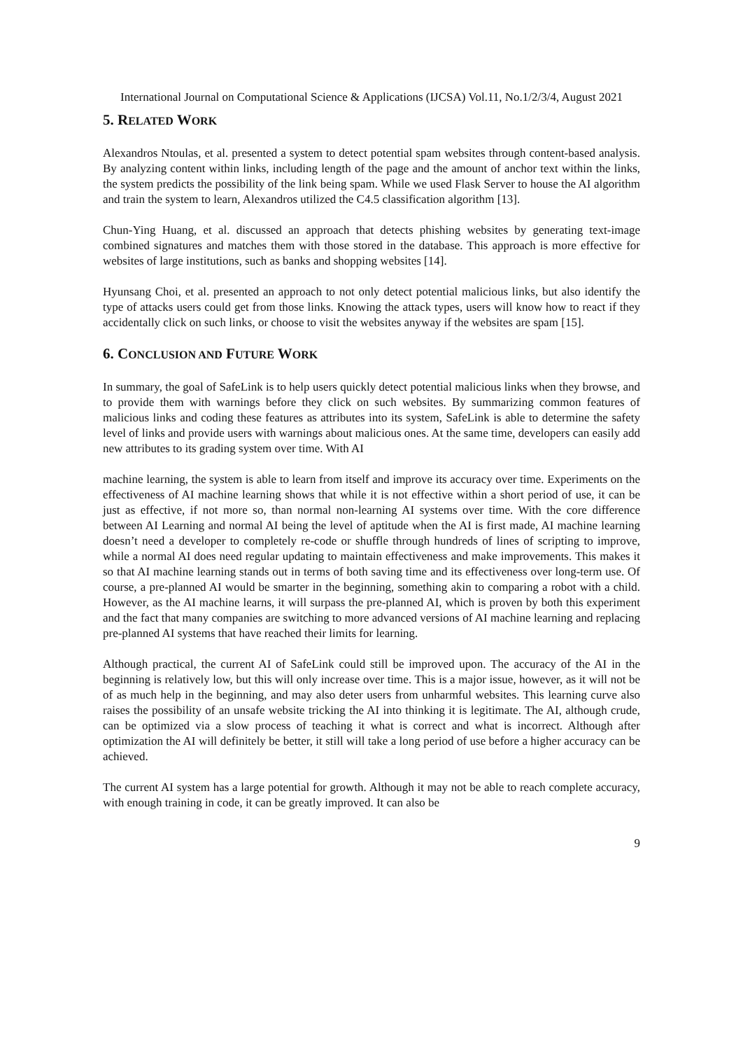International Journal on Computational Science & Applications (IJCSA) Vol.11, No.1/2/3/4, August 2021
5. RELATED WORK
Alexandros Ntoulas, et al. presented a system to detect potential spam websites through content-based analysis. By analyzing content within links, including length of the page and the amount of anchor text within the links, the system predicts the possibility of the link being spam. While we used Flask Server to house the AI algorithm and train the system to learn, Alexandros utilized the C4.5 classification algorithm [13].
Chun-Ying Huang, et al. discussed an approach that detects phishing websites by generating text-image combined signatures and matches them with those stored in the database. This approach is more effective for websites of large institutions, such as banks and shopping websites [14].
Hyunsang Choi, et al. presented an approach to not only detect potential malicious links, but also identify the type of attacks users could get from those links. Knowing the attack types, users will know how to react if they accidentally click on such links, or choose to visit the websites anyway if the websites are spam [15].
6. CONCLUSION AND FUTURE WORK
In summary, the goal of SafeLink is to help users quickly detect potential malicious links when they browse, and to provide them with warnings before they click on such websites. By summarizing common features of malicious links and coding these features as attributes into its system, SafeLink is able to determine the safety level of links and provide users with warnings about malicious ones. At the same time, developers can easily add new attributes to its grading system over time. With AI
machine learning, the system is able to learn from itself and improve its accuracy over time. Experiments on the effectiveness of AI machine learning shows that while it is not effective within a short period of use, it can be just as effective, if not more so, than normal non-learning AI systems over time. With the core difference between AI Learning and normal AI being the level of aptitude when the AI is first made, AI machine learning doesn’t need a developer to completely re-code or shuffle through hundreds of lines of scripting to improve, while a normal AI does need regular updating to maintain effectiveness and make improvements. This makes it so that AI machine learning stands out in terms of both saving time and its effectiveness over long-term use. Of course, a pre-planned AI would be smarter in the beginning, something akin to comparing a robot with a child. However, as the AI machine learns, it will surpass the pre-planned AI, which is proven by both this experiment and the fact that many companies are switching to more advanced versions of AI machine learning and replacing pre-planned AI systems that have reached their limits for learning.
Although practical, the current AI of SafeLink could still be improved upon. The accuracy of the AI in the beginning is relatively low, but this will only increase over time. This is a major issue, however, as it will not be of as much help in the beginning, and may also deter users from unharmful websites. This learning curve also raises the possibility of an unsafe website tricking the AI into thinking it is legitimate. The AI, although crude, can be optimized via a slow process of teaching it what is correct and what is incorrect. Although after optimization the AI will definitely be better, it still will take a long period of use before a higher accuracy can be achieved.
The current AI system has a large potential for growth. Although it may not be able to reach complete accuracy, with enough training in code, it can be greatly improved. It can also be
9